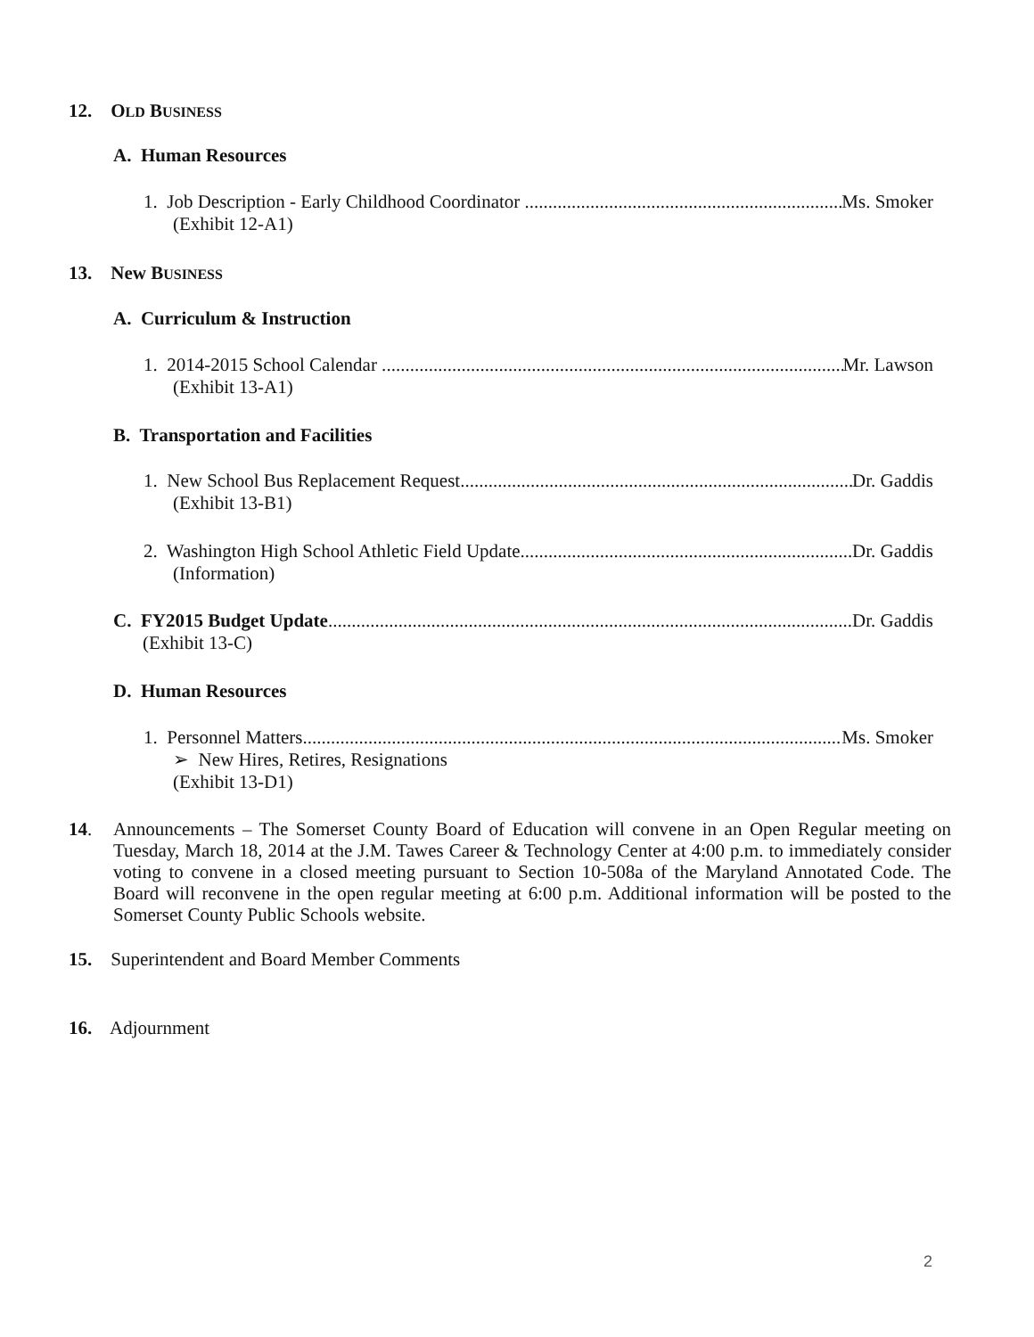12. OLD BUSINESS
A. Human Resources
1. Job Description - Early Childhood Coordinator . Ms. Smoker
(Exhibit 12-A1)
13. New BUSINESS
A. Curriculum & Instruction
1. 2014-2015 School Calendar . Mr. Lawson
(Exhibit 13-A1)
B. Transportation and Facilities
1. New School Bus Replacement Request Dr. Gaddis
(Exhibit 13-B1)
2. Washington High School Athletic Field Update Dr. Gaddis
(Information)
C. FY2015 Budget Update Dr. Gaddis
(Exhibit 13-C)
D. Human Resources
1. Personnel Matters Ms. Smoker
➢ New Hires, Retires, Resignations
(Exhibit 13-D1)
14.
Announcements – The Somerset County Board of Education will convene in an Open Regular meeting on Tuesday, March 18, 2014 at the J.M. Tawes Career & Technology Center at 4:00 p.m. to immediately consider voting to convene in a closed meeting pursuant to Section 10-508a of the Maryland Annotated Code. The Board will reconvene in the open regular meeting at 6:00 p.m. Additional information will be posted to the Somerset County Public Schools website.
15. Superintendent and Board Member Comments
16. Adjournment
2